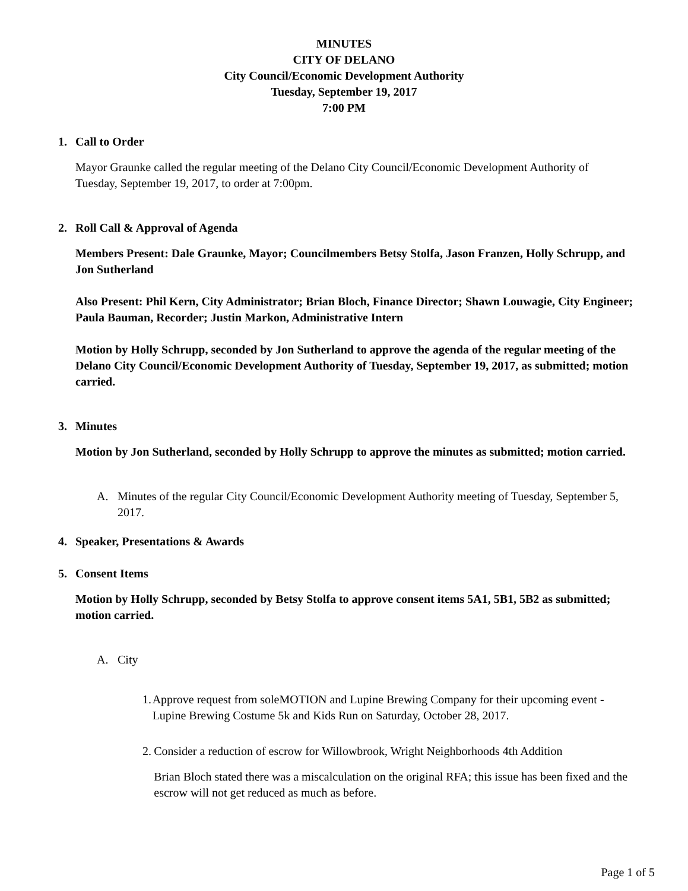MINUTES
CITY OF DELANO
City Council/Economic Development Authority
Tuesday, September 19, 2017
7:00 PM
1. Call to Order
Mayor Graunke called the regular meeting of the Delano City Council/Economic Development Authority of Tuesday, September 19, 2017, to order at 7:00pm.
2. Roll Call & Approval of Agenda
Members Present: Dale Graunke, Mayor; Councilmembers Betsy Stolfa, Jason Franzen, Holly Schrupp, and Jon Sutherland
Also Present: Phil Kern, City Administrator; Brian Bloch, Finance Director; Shawn Louwagie, City Engineer; Paula Bauman, Recorder; Justin Markon, Administrative Intern
Motion by Holly Schrupp, seconded by Jon Sutherland to approve the agenda of the regular meeting of the Delano City Council/Economic Development Authority of Tuesday, September 19, 2017, as submitted; motion carried.
3. Minutes
Motion by Jon Sutherland, seconded by Holly Schrupp to approve the minutes as submitted; motion carried.
A. Minutes of the regular City Council/Economic Development Authority meeting of Tuesday, September 5, 2017.
4. Speaker, Presentations & Awards
5. Consent Items
Motion by Holly Schrupp, seconded by Betsy Stolfa to approve consent items 5A1, 5B1, 5B2 as submitted; motion carried.
A. City
1. Approve request from soleMOTION and Lupine Brewing Company for their upcoming event - Lupine Brewing Costume 5k and Kids Run on Saturday, October 28, 2017.
2. Consider a reduction of escrow for Willowbrook, Wright Neighborhoods 4th Addition
Brian Bloch stated there was a miscalculation on the original RFA; this issue has been fixed and the escrow will not get reduced as much as before.
Page 1 of 5